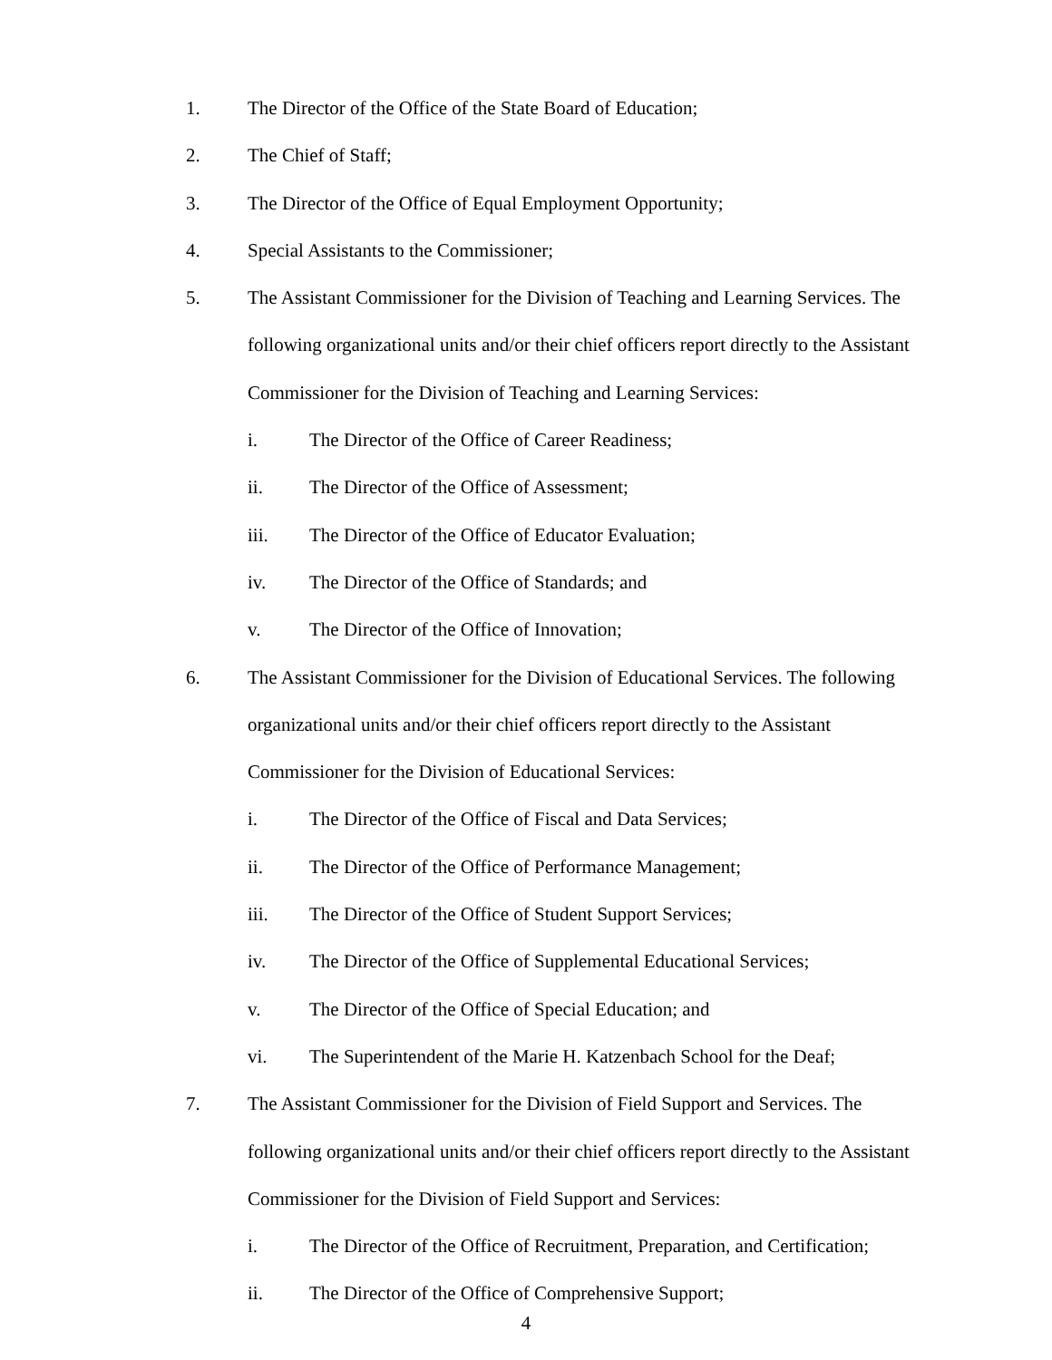1. The Director of the Office of the State Board of Education;
2. The Chief of Staff;
3. The Director of the Office of Equal Employment Opportunity;
4. Special Assistants to the Commissioner;
5. The Assistant Commissioner for the Division of Teaching and Learning Services. The following organizational units and/or their chief officers report directly to the Assistant Commissioner for the Division of Teaching and Learning Services:
i. The Director of the Office of Career Readiness;
ii. The Director of the Office of Assessment;
iii. The Director of the Office of Educator Evaluation;
iv. The Director of the Office of Standards; and
v. The Director of the Office of Innovation;
6. The Assistant Commissioner for the Division of Educational Services. The following organizational units and/or their chief officers report directly to the Assistant Commissioner for the Division of Educational Services:
i. The Director of the Office of Fiscal and Data Services;
ii. The Director of the Office of Performance Management;
iii. The Director of the Office of Student Support Services;
iv. The Director of the Office of Supplemental Educational Services;
v. The Director of the Office of Special Education; and
vi. The Superintendent of the Marie H. Katzenbach School for the Deaf;
7. The Assistant Commissioner for the Division of Field Support and Services. The following organizational units and/or their chief officers report directly to the Assistant Commissioner for the Division of Field Support and Services:
i. The Director of the Office of Recruitment, Preparation, and Certification;
ii. The Director of the Office of Comprehensive Support;
4